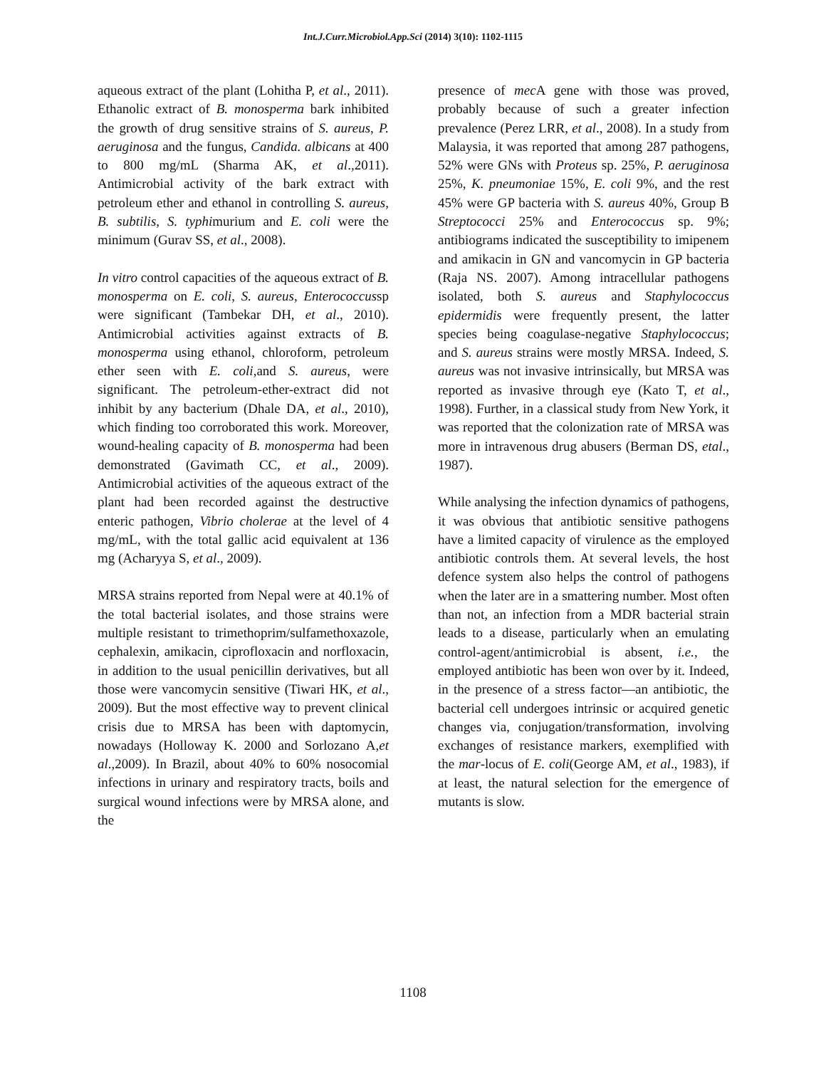Int.J.Curr.Microbiol.App.Sci (2014) 3(10): 1102-1115
aqueous extract of the plant (Lohitha P, et al., 2011). Ethanolic extract of B. monosperma bark inhibited the growth of drug sensitive strains of S. aureus, P. aeruginosa and the fungus, Candida. albicans at 400 to 800 mg/mL (Sharma AK, et al.,2011). Antimicrobial activity of the bark extract with petroleum ether and ethanol in controlling S. aureus, B. subtilis, S. typhimurium and E. coli were the minimum (Gurav SS, et al., 2008).
In vitro control capacities of the aqueous extract of B. monosperma on E. coli, S. aureus, Enterococcussp were significant (Tambekar DH, et al., 2010). Antimicrobial activities against extracts of B. monosperma using ethanol, chloroform, petroleum ether seen with E. coli,and S. aureus, were significant. The petroleum-ether-extract did not inhibit by any bacterium (Dhale DA, et al., 2010), which finding too corroborated this work. Moreover, wound-healing capacity of B. monosperma had been demonstrated (Gavimath CC, et al., 2009). Antimicrobial activities of the aqueous extract of the plant had been recorded against the destructive enteric pathogen, Vibrio cholerae at the level of 4 mg/mL, with the total gallic acid equivalent at 136 mg (Acharyya S, et al., 2009).
MRSA strains reported from Nepal were at 40.1% of the total bacterial isolates, and those strains were multiple resistant to trimethoprim/sulfamethoxazole, cephalexin, amikacin, ciprofloxacin and norfloxacin, in addition to the usual penicillin derivatives, but all those were vancomycin sensitive (Tiwari HK, et al., 2009). But the most effective way to prevent clinical crisis due to MRSA has been with daptomycin, nowadays (Holloway K. 2000 and Sorlozano A,et al.,2009). In Brazil, about 40% to 60% nosocomial infections in urinary and respiratory tracts, boils and surgical wound infections were by MRSA alone, and the
presence of mec A gene with those was proved, probably because of such a greater infection prevalence (Perez LRR, et al., 2008). In a study from Malaysia, it was reported that among 287 pathogens, 52% were GNs with Proteus sp. 25%, P. aeruginosa 25%, K. pneumoniae 15%, E. coli 9%, and the rest 45% were GP bacteria with S. aureus 40%, Group B Streptococci 25% and Enterococcus sp. 9%; antibiograms indicated the susceptibility to imipenem and amikacin in GN and vancomycin in GP bacteria (Raja NS. 2007). Among intracellular pathogens isolated, both S. aureus and Staphylococcus epidermidis were frequently present, the latter species being coagulase-negative Staphylococcus; and S. aureus strains were mostly MRSA. Indeed, S. aureus was not invasive intrinsically, but MRSA was reported as invasive through eye (Kato T, et al., 1998). Further, in a classical study from New York, it was reported that the colonization rate of MRSA was more in intravenous drug abusers (Berman DS, etal., 1987).
While analysing the infection dynamics of pathogens, it was obvious that antibiotic sensitive pathogens have a limited capacity of virulence as the employed antibiotic controls them. At several levels, the host defence system also helps the control of pathogens when the later are in a smattering number. Most often than not, an infection from a MDR bacterial strain leads to a disease, particularly when an emulating control-agent/antimicrobial is absent, i.e., the employed antibiotic has been won over by it. Indeed, in the presence of a stress factor—an antibiotic, the bacterial cell undergoes intrinsic or acquired genetic changes via, conjugation/transformation, involving exchanges of resistance markers, exemplified with the mar-locus of E. coli(George AM, et al., 1983), if at least, the natural selection for the emergence of mutants is slow.
1108